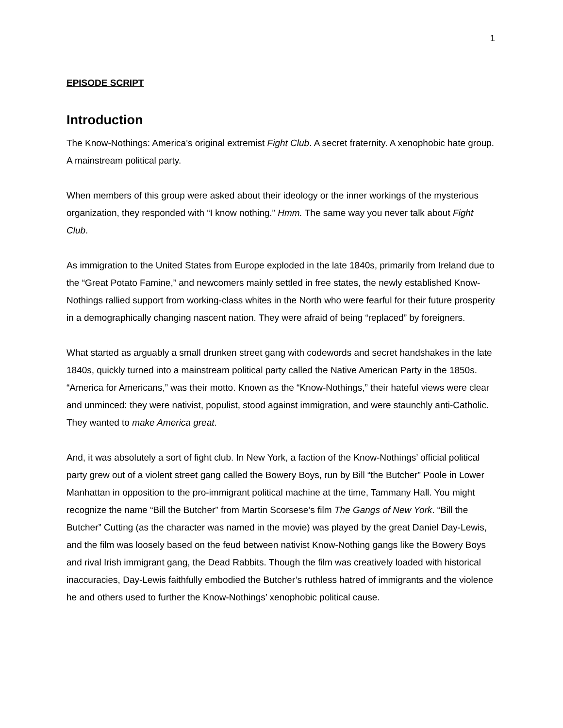1
EPISODE SCRIPT
Introduction
The Know-Nothings: America’s original extremist Fight Club. A secret fraternity. A xenophobic hate group. A mainstream political party.
When members of this group were asked about their ideology or the inner workings of the mysterious organization, they responded with “I know nothing.” Hmm. The same way you never talk about Fight Club.
As immigration to the United States from Europe exploded in the late 1840s, primarily from Ireland due to the “Great Potato Famine,” and newcomers mainly settled in free states, the newly established Know-Nothings rallied support from working-class whites in the North who were fearful for their future prosperity in a demographically changing nascent nation. They were afraid of being “replaced” by foreigners.
What started as arguably a small drunken street gang with codewords and secret handshakes in the late 1840s, quickly turned into a mainstream political party called the Native American Party in the 1850s. “America for Americans,” was their motto. Known as the “Know-Nothings,” their hateful views were clear and unminced: they were nativist, populist, stood against immigration, and were staunchly anti-Catholic. They wanted to make America great.
And, it was absolutely a sort of fight club. In New York, a faction of the Know-Nothings’ official political party grew out of a violent street gang called the Bowery Boys, run by Bill “the Butcher” Poole in Lower Manhattan in opposition to the pro-immigrant political machine at the time, Tammany Hall. You might recognize the name “Bill the Butcher” from Martin Scorsese’s film The Gangs of New York. “Bill the Butcher” Cutting (as the character was named in the movie) was played by the great Daniel Day-Lewis, and the film was loosely based on the feud between nativist Know-Nothing gangs like the Bowery Boys and rival Irish immigrant gang, the Dead Rabbits. Though the film was creatively loaded with historical inaccuracies, Day-Lewis faithfully embodied the Butcher’s ruthless hatred of immigrants and the violence he and others used to further the Know-Nothings’ xenophobic political cause.